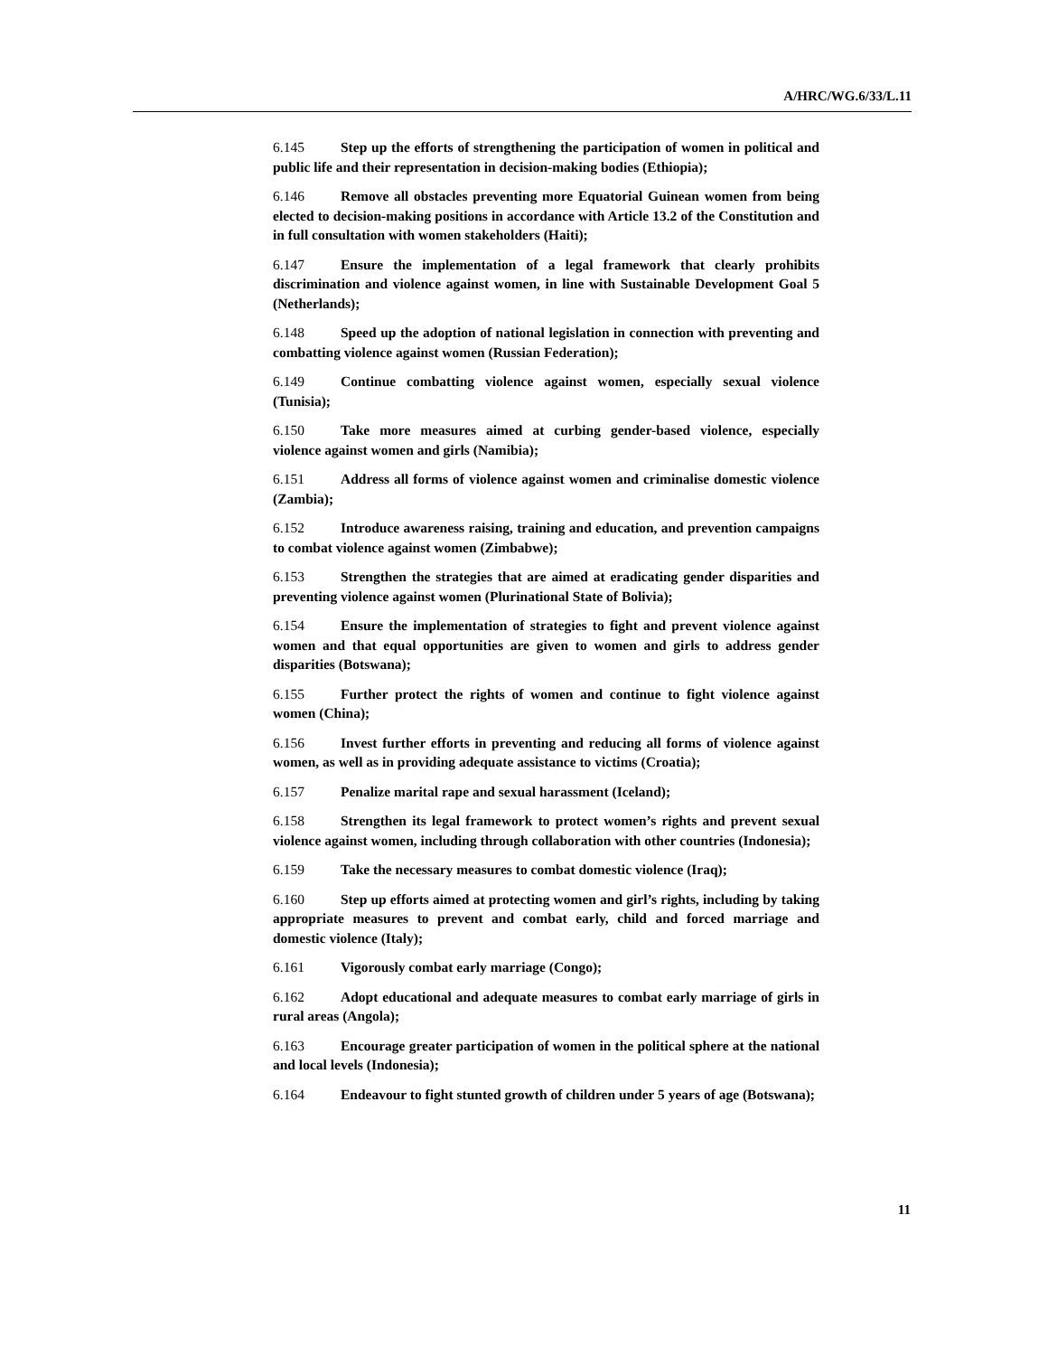A/HRC/WG.6/33/L.11
6.145 Step up the efforts of strengthening the participation of women in political and public life and their representation in decision-making bodies (Ethiopia);
6.146 Remove all obstacles preventing more Equatorial Guinean women from being elected to decision-making positions in accordance with Article 13.2 of the Constitution and in full consultation with women stakeholders (Haiti);
6.147 Ensure the implementation of a legal framework that clearly prohibits discrimination and violence against women, in line with Sustainable Development Goal 5 (Netherlands);
6.148 Speed up the adoption of national legislation in connection with preventing and combatting violence against women (Russian Federation);
6.149 Continue combatting violence against women, especially sexual violence (Tunisia);
6.150 Take more measures aimed at curbing gender-based violence, especially violence against women and girls (Namibia);
6.151 Address all forms of violence against women and criminalise domestic violence (Zambia);
6.152 Introduce awareness raising, training and education, and prevention campaigns to combat violence against women (Zimbabwe);
6.153 Strengthen the strategies that are aimed at eradicating gender disparities and preventing violence against women (Plurinational State of Bolivia);
6.154 Ensure the implementation of strategies to fight and prevent violence against women and that equal opportunities are given to women and girls to address gender disparities (Botswana);
6.155 Further protect the rights of women and continue to fight violence against women (China);
6.156 Invest further efforts in preventing and reducing all forms of violence against women, as well as in providing adequate assistance to victims (Croatia);
6.157 Penalize marital rape and sexual harassment (Iceland);
6.158 Strengthen its legal framework to protect women’s rights and prevent sexual violence against women, including through collaboration with other countries (Indonesia);
6.159 Take the necessary measures to combat domestic violence (Iraq);
6.160 Step up efforts aimed at protecting women and girl’s rights, including by taking appropriate measures to prevent and combat early, child and forced marriage and domestic violence (Italy);
6.161 Vigorously combat early marriage (Congo);
6.162 Adopt educational and adequate measures to combat early marriage of girls in rural areas (Angola);
6.163 Encourage greater participation of women in the political sphere at the national and local levels (Indonesia);
6.164 Endeavour to fight stunted growth of children under 5 years of age (Botswana);
11